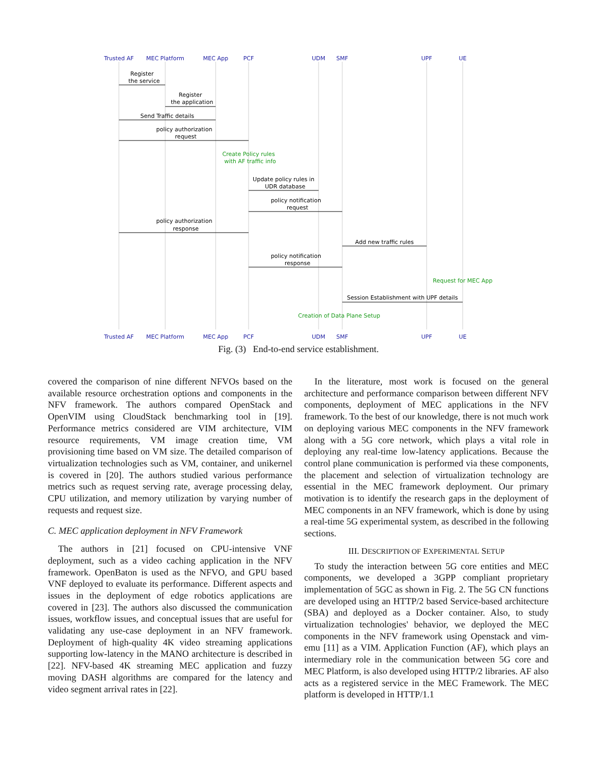Trusted AF
MEC Platform
MEC App
PCF
UDM
SMF
UPF
UE
Trusted AF
MEC Platform
MEC App
PCF
UDM
SMF
UPF
UE
Register
the service
Register
the application
Send Traffic details
policy authorization
request
Update policy rules in
UDR database
policy notification
request
policy authorization
response
Add new traffic rules
policy notification
response
Session Establishment with UPF details
Create Policy rules
with AF traffic info
Request for MEC App
Creation of Data Plane Setup
Fig. (3) End-to-end service establishment.
covered the comparison of nine different NFVOs based on the available resource orchestration options and components in the NFV framework. The authors compared OpenStack and OpenVIM using CloudStack benchmarking tool in [19]. Performance metrics considered are VIM architecture, VIM resource requirements, VM image creation time, VM provisioning time based on VM size. The detailed comparison of virtualization technologies such as VM, container, and unikernel is covered in [20]. The authors studied various performance metrics such as request serving rate, average processing delay, CPU utilization, and memory utilization by varying number of requests and request size.
C. MEC application deployment in NFV Framework
The authors in [21] focused on CPU-intensive VNF deployment, such as a video caching application in the NFV framework. OpenBaton is used as the NFVO, and GPU based VNF deployed to evaluate its performance. Different aspects and issues in the deployment of edge robotics applications are covered in [23]. The authors also discussed the communication issues, workflow issues, and conceptual issues that are useful for validating any use-case deployment in an NFV framework. Deployment of high-quality 4K video streaming applications supporting low-latency in the MANO architecture is described in [22]. NFV-based 4K streaming MEC application and fuzzy moving DASH algorithms are compared for the latency and video segment arrival rates in [22].
In the literature, most work is focused on the general architecture and performance comparison between different NFV components, deployment of MEC applications in the NFV framework. To the best of our knowledge, there is not much work on deploying various MEC components in the NFV framework along with a 5G core network, which plays a vital role in deploying any real-time low-latency applications. Because the control plane communication is performed via these components, the placement and selection of virtualization technology are essential in the MEC framework deployment. Our primary motivation is to identify the research gaps in the deployment of MEC components in an NFV framework, which is done by using a real-time 5G experimental system, as described in the following sections.
III. DESCRIPTION OF EXPERIMENTAL SETUP
To study the interaction between 5G core entities and MEC components, we developed a 3GPP compliant proprietary implementation of 5GC as shown in Fig. 2. The 5G CN functions are developed using an HTTP/2 based Service-based architecture (SBA) and deployed as a Docker container. Also, to study virtualization technologies' behavior, we deployed the MEC components in the NFV framework using Openstack and vim-emu [11] as a VIM. Application Function (AF), which plays an intermediary role in the communication between 5G core and MEC Platform, is also developed using HTTP/2 libraries. AF also acts as a registered service in the MEC Framework. The MEC platform is developed in HTTP/1.1